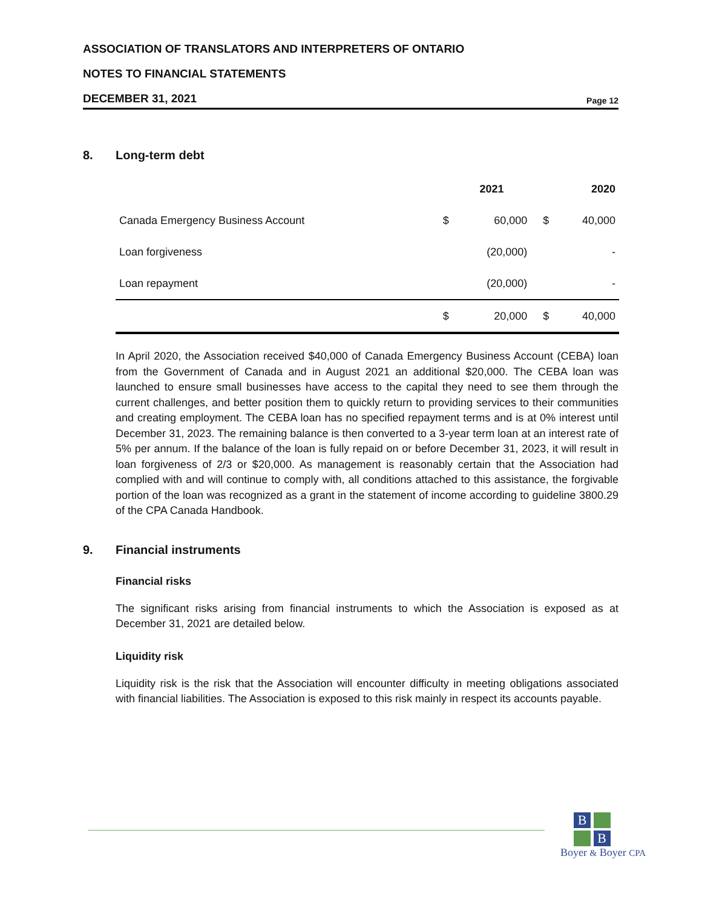ASSOCIATION OF TRANSLATORS AND INTERPRETERS OF ONTARIO
NOTES TO FINANCIAL STATEMENTS
DECEMBER 31, 2021 Page 12
8. Long-term debt
| | | 2021 | | 2020 |
| --- | --- | --- | --- | --- |
| Canada Emergency Business Account | $ | 60,000 | $ | 40,000 |
| Loan forgiveness | | (20,000) | | - |
| Loan repayment | | (20,000) | | - |
| | $ | 20,000 | $ | 40,000 |
In April 2020, the Association received $40,000 of Canada Emergency Business Account (CEBA) loan from the Government of Canada and in August 2021 an additional $20,000. The CEBA loan was launched to ensure small businesses have access to the capital they need to see them through the current challenges, and better position them to quickly return to providing services to their communities and creating employment. The CEBA loan has no specified repayment terms and is at 0% interest until December 31, 2023. The remaining balance is then converted to a 3-year term loan at an interest rate of 5% per annum. If the balance of the loan is fully repaid on or before December 31, 2023, it will result in loan forgiveness of 2/3 or $20,000. As management is reasonably certain that the Association had complied with and will continue to comply with, all conditions attached to this assistance, the forgivable portion of the loan was recognized as a grant in the statement of income according to guideline 3800.29 of the CPA Canada Handbook.
9. Financial instruments
Financial risks
The significant risks arising from financial instruments to which the Association is exposed as at December 31, 2021 are detailed below.
Liquidity risk
Liquidity risk is the risk that the Association will encounter difficulty in meeting obligations associated with financial liabilities. The Association is exposed to this risk mainly in respect its accounts payable.
B
B
Boyer & Boyer CPA